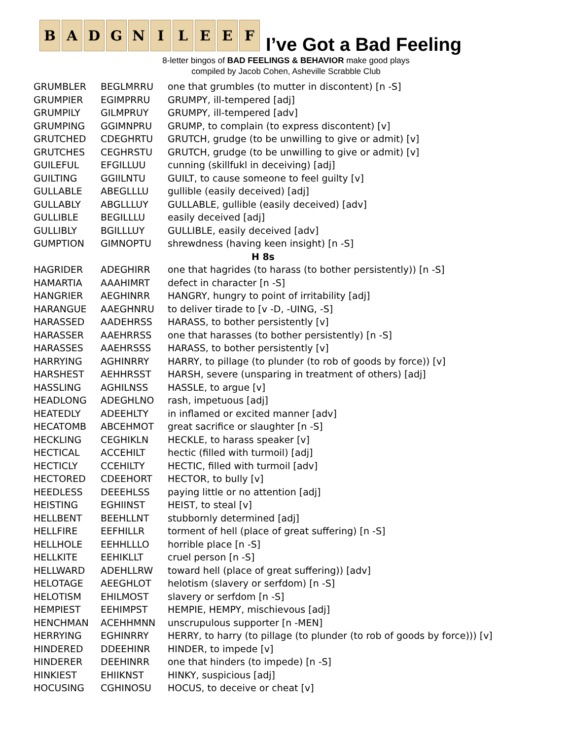B A D G N I L E E F
I’ve Got a Bad Feeling
8-letter bingos of BAD FEELINGS & BEHAVIOR make good plays
compiled by Jacob Cohen, Asheville Scrabble Club
| GRUMBLER | BEGLMRRU | one that grumbles (to mutter in discontent) [n -S] |
| GRUMPIER | EGIMPRRU | GRUMPY, ill-tempered [adj] |
| GRUMPILY | GILMPRUY | GRUMPY, ill-tempered [adv] |
| GRUMPING | GGIMNPRU | GRUMP, to complain (to express discontent) [v] |
| GRUTCHED | CDEGHRTU | GRUTCH, grudge (to be unwilling to give or admit) [v] |
| GRUTCHES | CEGHRSTU | GRUTCH, grudge (to be unwilling to give or admit) [v] |
| GUILEFUL | EFGILLUU | cunning (skillfukl in deceiving) [adj] |
| GUILTING | GGIILNTU | GUILT, to cause someone to feel guilty [v] |
| GULLABLE | ABEGLLLU | gullible (easily deceived) [adj] |
| GULLABLY | ABGLLLUY | GULLABLE, gullible (easily deceived) [adv] |
| GULLIBLE | BEGILLLU | easily deceived [adj] |
| GULLIBLY | BGILLLUY | GULLIBLE, easily deceived [adv] |
| GUMPTION | GIMNOPTU | shrewdness (having keen insight) [n -S] |
| H 8s | | |
| HAGRIDER | ADEGHIRR | one that hagrides (to harass (to bother persistently)) [n -S] |
| HAMARTIA | AAAHIMRT | defect in character [n -S] |
| HANGRIER | AEGHINRR | HANGRY, hungry to point of irritability [adj] |
| HARANGUE | AAEGHNRU | to deliver tirade to [v -D, -UING, -S] |
| HARASSED | AADEHRSS | HARASS, to bother persistently [v] |
| HARASSER | AAEHRRSS | one that harasses (to bother persistently) [n -S] |
| HARASSES | AAEHRSSS | HARASS, to bother persistently [v] |
| HARRYING | AGHINRRY | HARRY, to pillage (to plunder (to rob of goods by force)) [v] |
| HARSHEST | AEHHRSST | HARSH, severe (unsparing in treatment of others) [adj] |
| HASSLING | AGHILNSS | HASSLE, to argue [v] |
| HEADLONG | ADEGHLNO | rash, impetuous [adj] |
| HEATEDLY | ADEEHLTY | in inflamed or excited manner [adv] |
| HECATOMB | ABCEHMOT | great sacrifice or slaughter [n -S] |
| HECKLING | CEGHIKLN | HECKLE, to harass speaker [v] |
| HECTICAL | ACCEHILT | hectic (filled with turmoil) [adj] |
| HECTICLY | CCEHILTY | HECTIC, filled with turmoil [adv] |
| HECTORED | CDEEHORT | HECTOR, to bully [v] |
| HEEDLESS | DEEEHLSS | paying little or no attention [adj] |
| HEISTING | EGHIINST | HEIST, to steal [v] |
| HELLBENT | BEEHLLNT | stubbornly determined [adj] |
| HELLFIRE | EEFHILLR | torment of hell (place of great suffering) [n -S] |
| HELLHOLE | EEHHLLLO | horrible place [n -S] |
| HELLKITE | EEHIKLLT | cruel person [n -S] |
| HELLWARD | ADEHLLRW | toward hell (place of great suffering)) [adv] |
| HELOTAGE | AEEGHLOT | helotism (slavery or serfdom) [n -S] |
| HELOTISM | EHILMOST | slavery or serfdom [n -S] |
| HEMPIEST | EEHIMPST | HEMPIE, HEMPY, mischievous [adj] |
| HENCHMAN | ACEHHMNN | unscrupulous supporter [n -MEN] |
| HERRYING | EGHINRRY | HERRY, to harry (to pillage (to plunder (to rob of goods by force))) [v] |
| HINDERED | DDEEHINR | HINDER, to impede [v] |
| HINDERER | DEEHINRR | one that hinders (to impede) [n -S] |
| HINKIEST | EHIIKNST | HINKY, suspicious [adj] |
| HOCUSING | CGHINOSU | HOCUS, to deceive or cheat [v] |